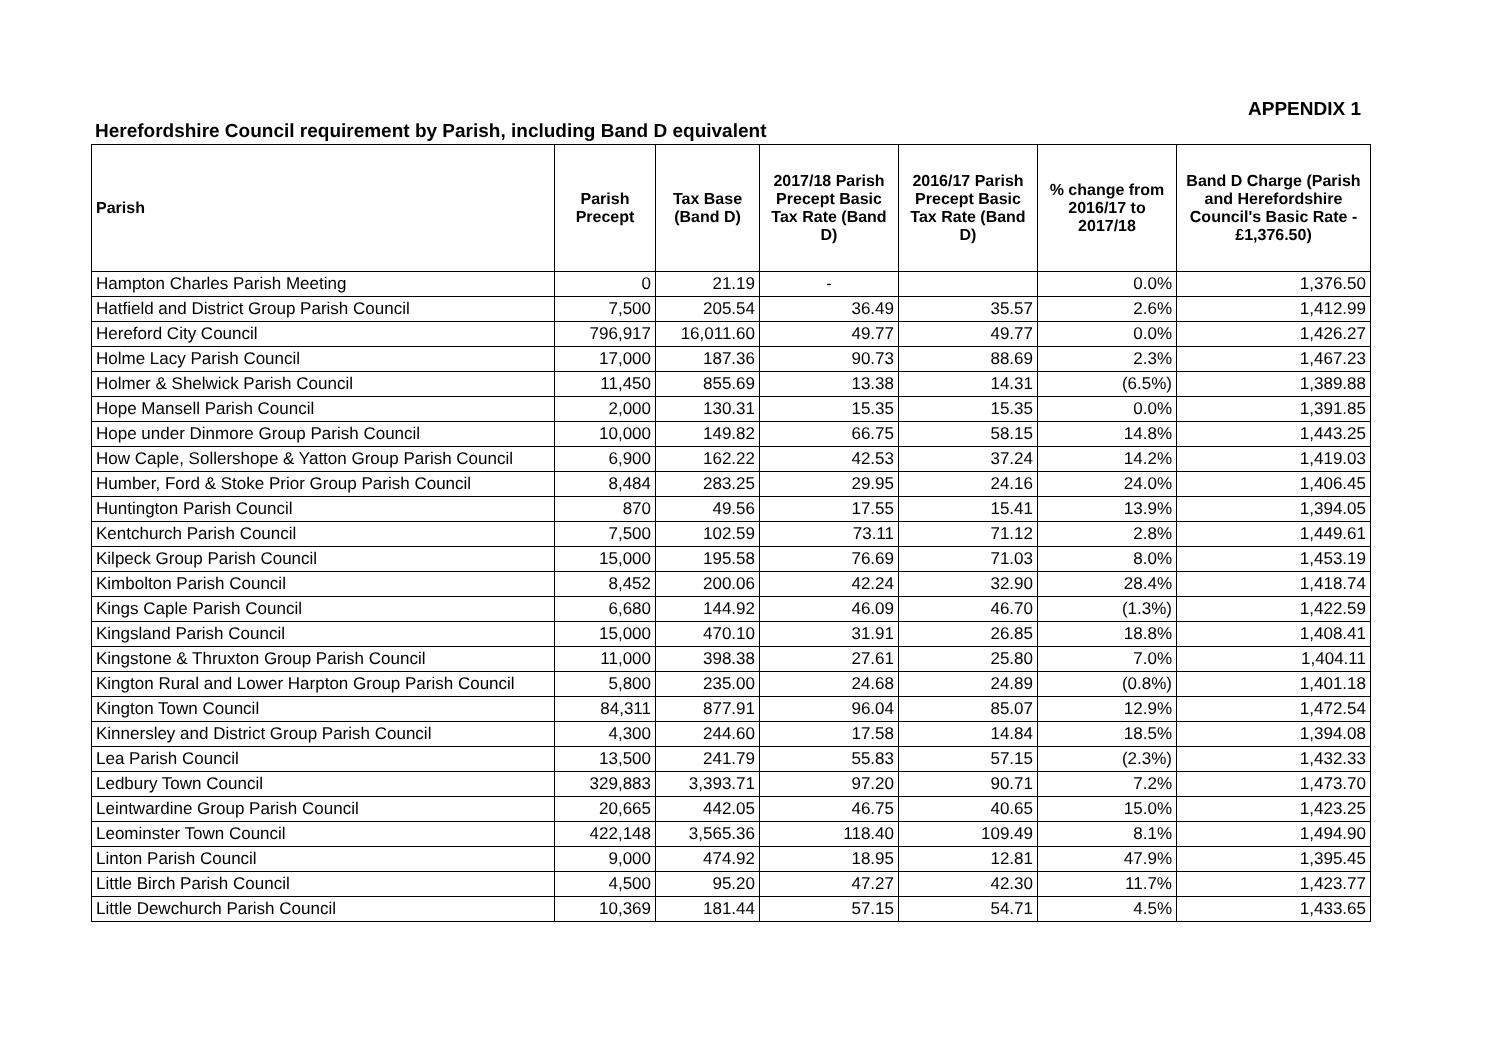APPENDIX 1
Herefordshire Council requirement by Parish, including Band D equivalent
| Parish | Parish Precept | Tax Base (Band D) | 2017/18 Parish Precept Basic Tax Rate (Band D) | 2016/17 Parish Precept Basic Tax Rate (Band D) | % change from 2016/17 to 2017/18 | Band D Charge (Parish and Herefordshire Council's Basic Rate - £1,376.50) |
| --- | --- | --- | --- | --- | --- | --- |
| Hampton Charles Parish Meeting | 0 | 21.19 | - | | 0.0% | 1,376.50 |
| Hatfield and District Group Parish Council | 7,500 | 205.54 | 36.49 | 35.57 | 2.6% | 1,412.99 |
| Hereford City Council | 796,917 | 16,011.60 | 49.77 | 49.77 | 0.0% | 1,426.27 |
| Holme Lacy Parish Council | 17,000 | 187.36 | 90.73 | 88.69 | 2.3% | 1,467.23 |
| Holmer & Shelwick Parish Council | 11,450 | 855.69 | 13.38 | 14.31 | (6.5%) | 1,389.88 |
| Hope Mansell Parish Council | 2,000 | 130.31 | 15.35 | 15.35 | 0.0% | 1,391.85 |
| Hope under Dinmore Group Parish Council | 10,000 | 149.82 | 66.75 | 58.15 | 14.8% | 1,443.25 |
| How Caple, Sollershope & Yatton Group Parish Council | 6,900 | 162.22 | 42.53 | 37.24 | 14.2% | 1,419.03 |
| Humber, Ford & Stoke Prior Group Parish Council | 8,484 | 283.25 | 29.95 | 24.16 | 24.0% | 1,406.45 |
| Huntington Parish Council | 870 | 49.56 | 17.55 | 15.41 | 13.9% | 1,394.05 |
| Kentchurch Parish Council | 7,500 | 102.59 | 73.11 | 71.12 | 2.8% | 1,449.61 |
| Kilpeck Group Parish Council | 15,000 | 195.58 | 76.69 | 71.03 | 8.0% | 1,453.19 |
| Kimbolton Parish Council | 8,452 | 200.06 | 42.24 | 32.90 | 28.4% | 1,418.74 |
| Kings Caple Parish Council | 6,680 | 144.92 | 46.09 | 46.70 | (1.3%) | 1,422.59 |
| Kingsland Parish Council | 15,000 | 470.10 | 31.91 | 26.85 | 18.8% | 1,408.41 |
| Kingstone & Thruxton Group Parish Council | 11,000 | 398.38 | 27.61 | 25.80 | 7.0% | 1,404.11 |
| Kington Rural and Lower Harpton Group Parish Council | 5,800 | 235.00 | 24.68 | 24.89 | (0.8%) | 1,401.18 |
| Kington Town Council | 84,311 | 877.91 | 96.04 | 85.07 | 12.9% | 1,472.54 |
| Kinnersley and District Group Parish Council | 4,300 | 244.60 | 17.58 | 14.84 | 18.5% | 1,394.08 |
| Lea Parish Council | 13,500 | 241.79 | 55.83 | 57.15 | (2.3%) | 1,432.33 |
| Ledbury Town Council | 329,883 | 3,393.71 | 97.20 | 90.71 | 7.2% | 1,473.70 |
| Leintwardine Group Parish Council | 20,665 | 442.05 | 46.75 | 40.65 | 15.0% | 1,423.25 |
| Leominster Town Council | 422,148 | 3,565.36 | 118.40 | 109.49 | 8.1% | 1,494.90 |
| Linton Parish Council | 9,000 | 474.92 | 18.95 | 12.81 | 47.9% | 1,395.45 |
| Little Birch Parish Council | 4,500 | 95.20 | 47.27 | 42.30 | 11.7% | 1,423.77 |
| Little Dewchurch Parish Council | 10,369 | 181.44 | 57.15 | 54.71 | 4.5% | 1,433.65 |